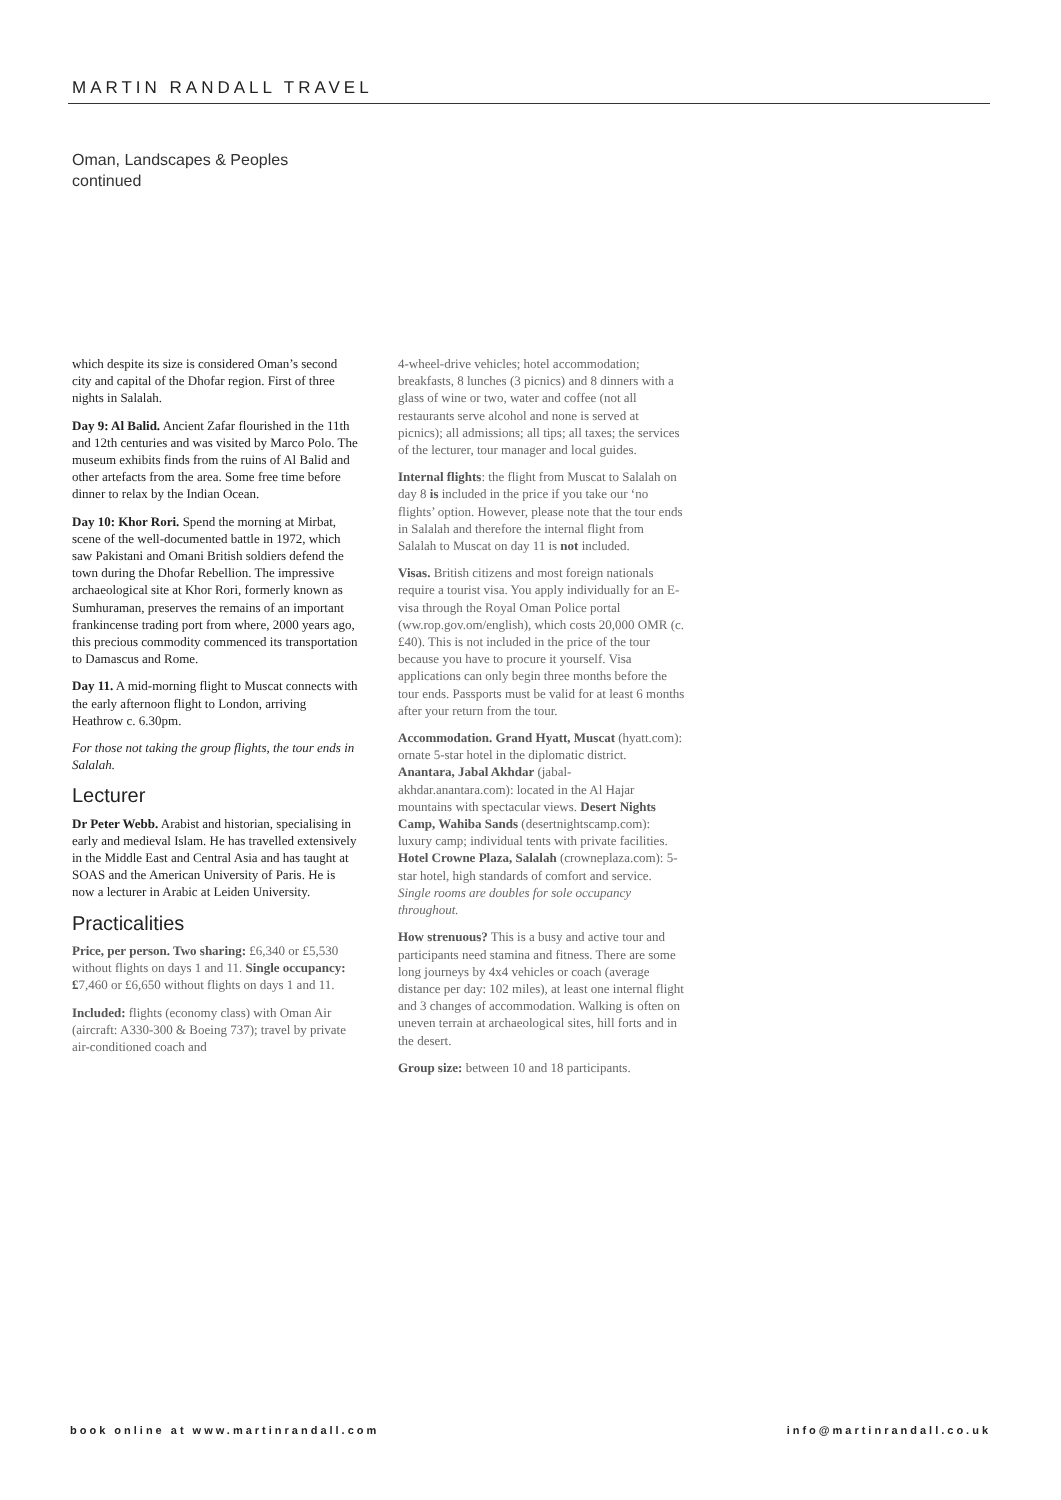MARTIN RANDALL TRAVEL
Oman, Landscapes & Peoples
continued
which despite its size is considered Oman’s second city and capital of the Dhofar region. First of three nights in Salalah.
Day 9: Al Balid. Ancient Zafar flourished in the 11th and 12th centuries and was visited by Marco Polo. The museum exhibits finds from the ruins of Al Balid and other artefacts from the area. Some free time before dinner to relax by the Indian Ocean.
Day 10: Khor Rori. Spend the morning at Mirbat, scene of the well-documented battle in 1972, which saw Pakistani and Omani British soldiers defend the town during the Dhofar Rebellion. The impressive archaeological site at Khor Rori, formerly known as Sumhuraman, preserves the remains of an important frankincense trading port from where, 2000 years ago, this precious commodity commenced its transportation to Damascus and Rome.
Day 11. A mid-morning flight to Muscat connects with the early afternoon flight to London, arriving Heathrow c. 6.30pm.
For those not taking the group flights, the tour ends in Salalah.
Lecturer
Dr Peter Webb. Arabist and historian, specialising in early and medieval Islam. He has travelled extensively in the Middle East and Central Asia and has taught at SOAS and the American University of Paris. He is now a lecturer in Arabic at Leiden University.
Practicalities
Price, per person. Two sharing: £6,340 or £5,530 without flights on days 1 and 11. Single occupancy: £7,460 or £6,650 without flights on days 1 and 11.
Included: flights (economy class) with Oman Air (aircraft: A330-300 & Boeing 737); travel by private air-conditioned coach and
4-wheel-drive vehicles; hotel accommodation; breakfasts, 8 lunches (3 picnics) and 8 dinners with a glass of wine or two, water and coffee (not all restaurants serve alcohol and none is served at picnics); all admissions; all tips; all taxes; the services of the lecturer, tour manager and local guides.
Internal flights: the flight from Muscat to Salalah on day 8 is included in the price if you take our ‘no flights’ option. However, please note that the tour ends in Salalah and therefore the internal flight from Salalah to Muscat on day 11 is not included.
Visas. British citizens and most foreign nationals require a tourist visa. You apply individually for an E-visa through the Royal Oman Police portal (ww.rop.gov.om/english), which costs 20,000 OMR (c. £40). This is not included in the price of the tour because you have to procure it yourself. Visa applications can only begin three months before the tour ends. Passports must be valid for at least 6 months after your return from the tour.
Accommodation. Grand Hyatt, Muscat (hyatt.com): ornate 5-star hotel in the diplomatic district. Anantara, Jabal Akhdar (jabal-akhdar.anantara.com): located in the Al Hajar mountains with spectacular views. Desert Nights Camp, Wahiba Sands (desertnightscamp.com): luxury camp; individual tents with private facilities. Hotel Crowne Plaza, Salalah (crowneplaza.com): 5-star hotel, high standards of comfort and service. Single rooms are doubles for sole occupancy throughout.
How strenuous? This is a busy and active tour and participants need stamina and fitness. There are some long journeys by 4x4 vehicles or coach (average distance per day: 102 miles), at least one internal flight and 3 changes of accommodation. Walking is often on uneven terrain at archaeological sites, hill forts and in the desert.
Group size: between 10 and 18 participants.
book online at www.martinrandall.com
info@martinrandall.co.uk